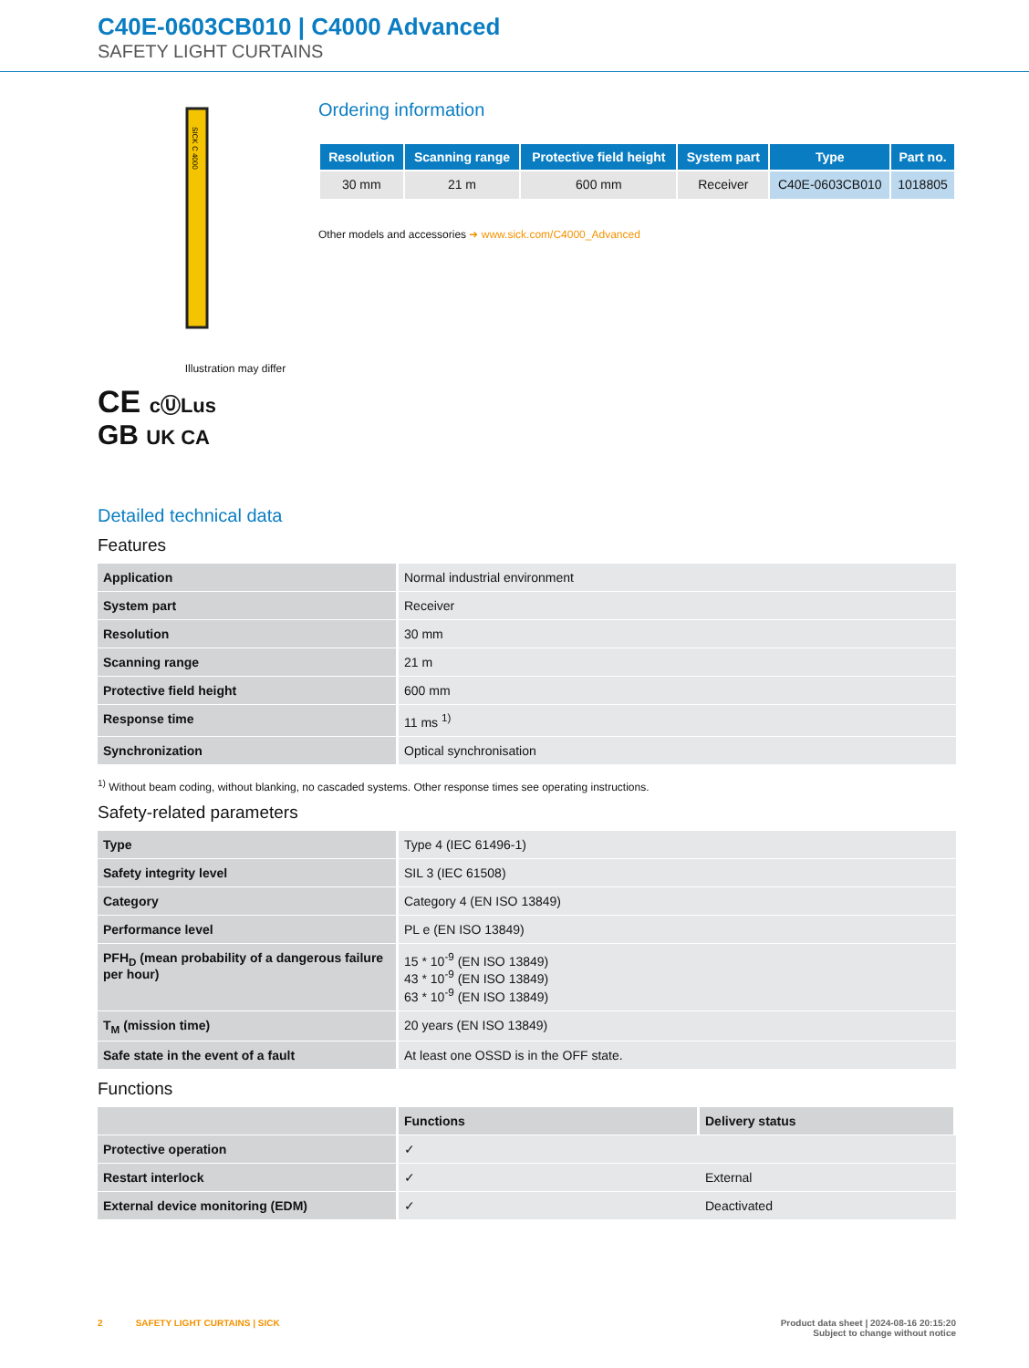C40E-0603CB010 | C4000 Advanced
SAFETY LIGHT CURTAINS
SICK C 4000
Illustration may differ
CE cⓊLus
GB UK CA
Ordering information
| Resolution | Scanning range | Protective field height | System part | Type | Part no. |
| --- | --- | --- | --- | --- | --- |
| 30 mm | 21 m | 600 mm | Receiver | C40E-0603CB010 | 1018805 |
Other models and accessories ➜ www.sick.com/C4000_Advanced
Detailed technical data
Features
| Application | Normal industrial environment |
| System part | Receiver |
| Resolution | 30 mm |
| Scanning range | 21 m |
| Protective field height | 600 mm |
| Response time | 11 ms <sup>1)</sup> |
| Synchronization | Optical synchronisation |
<sup>1)</sup> Without beam coding, without blanking, no cascaded systems. Other response times see operating instructions.
Safety-related parameters
| Type | Type 4 (IEC 61496-1) |
| Safety integrity level | SIL 3 (IEC 61508) |
| Category | Category 4 (EN ISO 13849) |
| Performance level | PL e (EN ISO 13849) |
| PFH<sub>D</sub> (mean probability of a dangerous failure per hour) | 15 * 10<sup>-9</sup> (EN ISO 13849) 43 * 10<sup>-9</sup> (EN ISO 13849) 63 * 10<sup>-9</sup> (EN ISO 13849) |
| T<sub>M</sub> (mission time) | 20 years (EN ISO 13849) |
| Safe state in the event of a fault | At least one OSSD is in the OFF state. |
Functions
| | Functions | Delivery status |
| --- | --- | --- |
| Protective operation | ✓ | |
| Restart interlock | ✓ | External |
| External device monitoring (EDM) | ✓ | Deactivated |
2 SAFETY LIGHT CURTAINS | SICK Product data sheet | 2024-08-16 20:15:20
Subject to change without notice